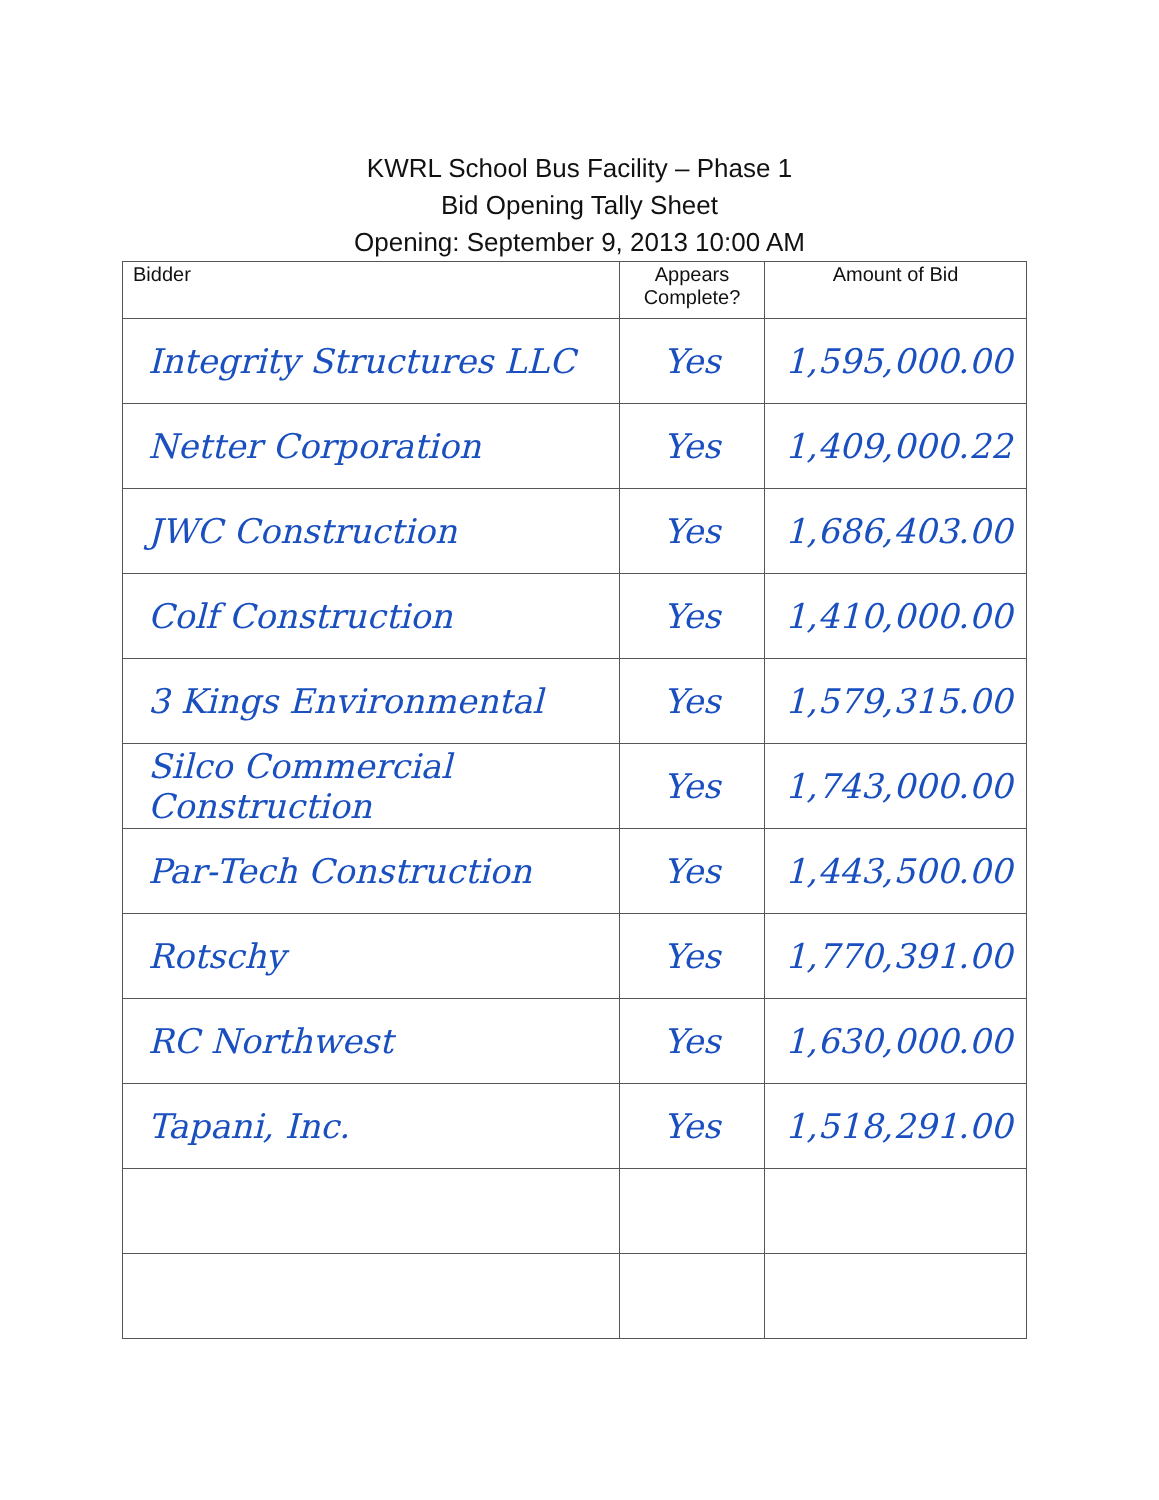KWRL School Bus Facility – Phase 1
Bid Opening Tally Sheet
Opening: September 9, 2013 10:00 AM
| Bidder | Appears Complete? | Amount of Bid |
| --- | --- | --- |
| Integrity Structures LLC | Yes | 1,595,000.00 |
| Netter Corporation | Yes | 1,409,000.22 |
| JWC Construction | Yes | 1,686,403.00 |
| Colf Construction | Yes | 1,410,000.00 |
| 3 Kings Environmental | Yes | 1,579,315.00 |
| Silco Commercial Construction | Yes | 1,743,000.00 |
| Par-Tech Construction | Yes | 1,443,500.00 |
| Rotschy | Yes | 1,770,391.00 |
| RC Northwest | Yes | 1,630,000.00 |
| Tapani, Inc. | Yes | 1,518,291.00 |